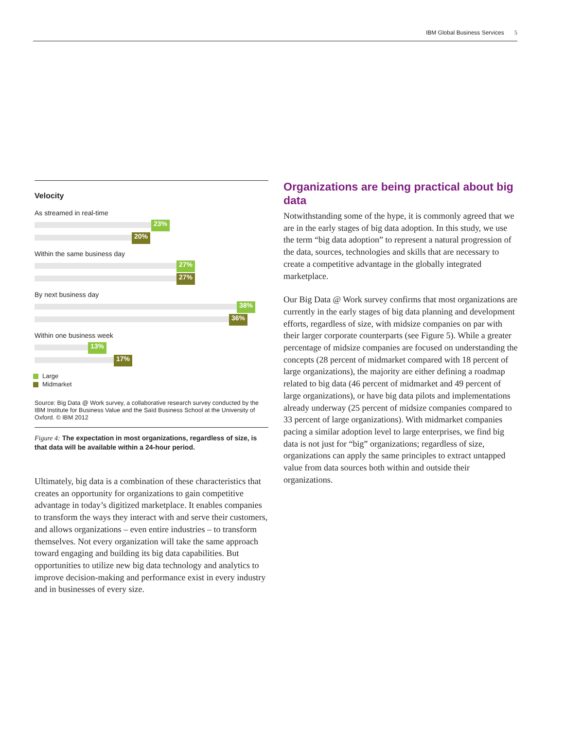IBM Global Business Services 5
Velocity
As streamed in real-time
23%
20%
Within the same business day
27%
27%
By next business day
38%
36%
Within one business week
13%
17%
Large
Midmarket
Source: Big Data @ Work survey, a collaborative research survey conducted by the IBM Institute for Business Value and the Saïd Business School at the University of Oxford. © IBM 2012
Figure 4: The expectation in most organizations, regardless of size, is that data will be available within a 24-hour period.
Ultimately, big data is a combination of these characteristics that creates an opportunity for organizations to gain competitive advantage in today’s digitized marketplace. It enables companies to transform the ways they interact with and serve their customers, and allows organizations – even entire industries – to transform themselves. Not every organization will take the same approach toward engaging and building its big data capabilities. But opportunities to utilize new big data technology and analytics to improve decision-making and performance exist in every industry and in businesses of every size.
Organizations are being practical about big data
Notwithstanding some of the hype, it is commonly agreed that we are in the early stages of big data adoption. In this study, we use the term “big data adoption” to represent a natural progression of the data, sources, technologies and skills that are necessary to create a competitive advantage in the globally integrated marketplace.
Our Big Data @ Work survey confirms that most organizations are currently in the early stages of big data planning and development efforts, regardless of size, with midsize companies on par with their larger corporate counterparts (see Figure 5). While a greater percentage of midsize companies are focused on understanding the concepts (28 percent of midmarket compared with 18 percent of large organizations), the majority are either defining a roadmap related to big data (46 percent of midmarket and 49 percent of large organizations), or have big data pilots and implementations already underway (25 percent of midsize companies compared to 33 percent of large organizations). With midmarket companies pacing a similar adoption level to large enterprises, we find big data is not just for “big” organizations; regardless of size, organizations can apply the same principles to extract untapped value from data sources both within and outside their organizations.